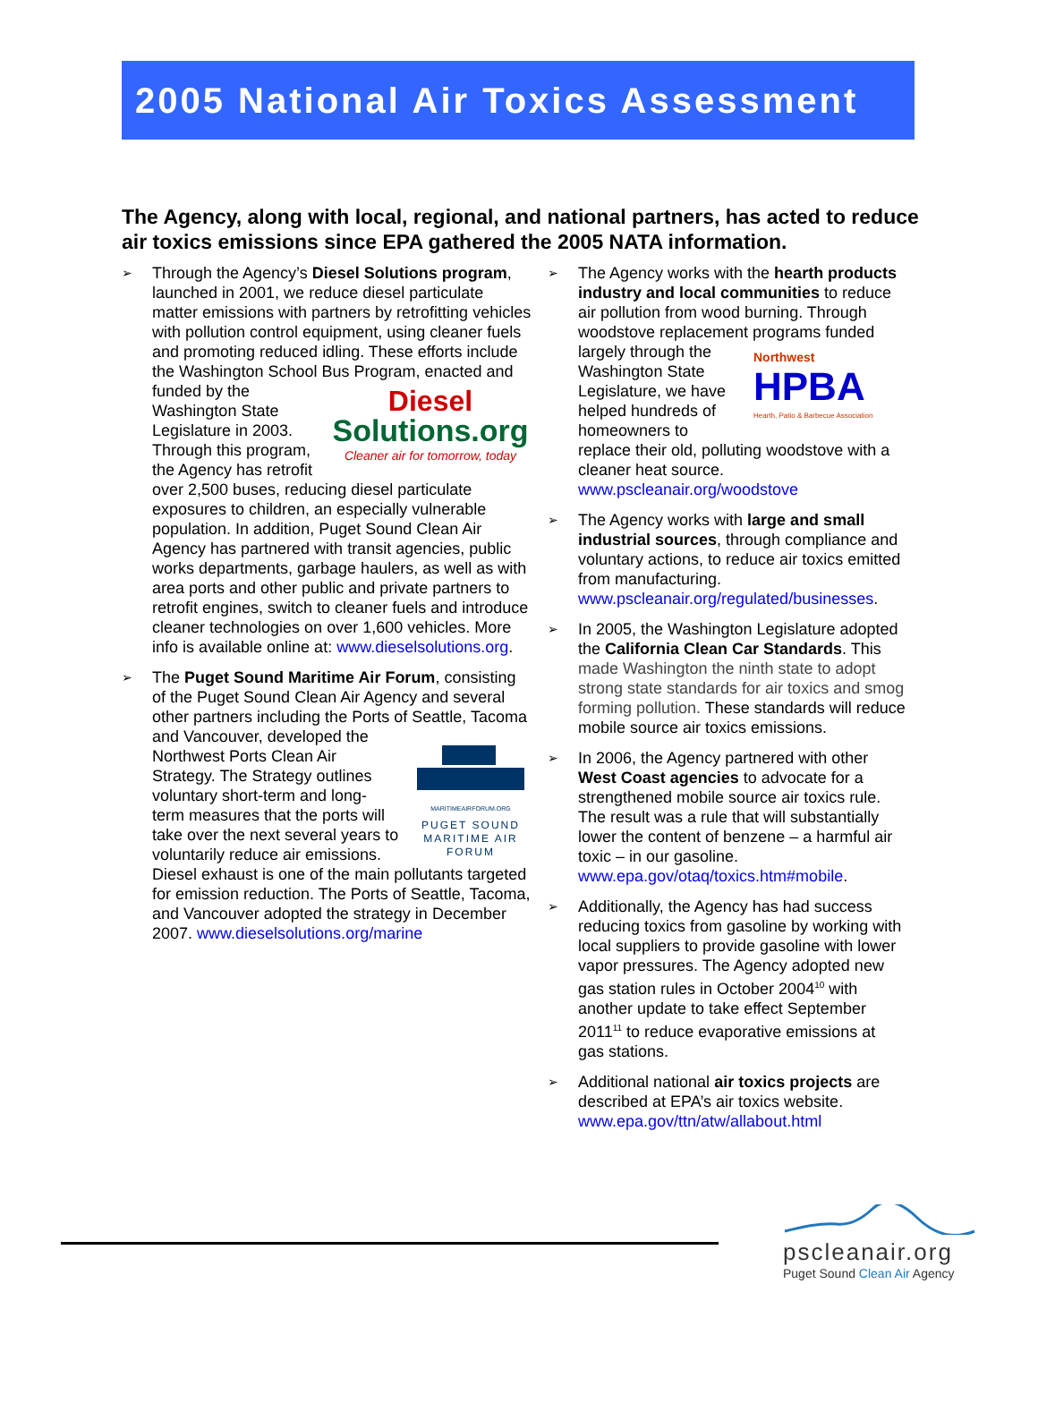2005 National Air Toxics Assessment
The Agency, along with local, regional, and national partners, has acted to reduce air toxics emissions since EPA gathered the 2005 NATA information.
➢
Through the Agency’s Diesel Solutions program, launched in 2001, we reduce diesel particulate matter emissions with partners by retrofitting vehicles with pollution control equipment, using cleaner fuels and promoting reduced idling. These efforts include the Washington School Bus
Diesel
Solutions.org
Cleaner air for tomorrow, today
Program, enacted and funded by the Washington State Legislature in 2003. Through this program, the Agency has retrofit over 2,500 buses, reducing diesel particulate exposures to children, an especially vulnerable population. In addition, Puget Sound Clean Air Agency has partnered with transit agencies, public works departments, garbage haulers, as well as with area ports and other public and private partners to retrofit engines, switch to cleaner fuels and introduce cleaner technologies on over 1,600 vehicles. More info is available online at: www.dieselsolutions.org.
➢
The Puget Sound Maritime Air Forum, consisting of the Puget Sound Clean Air Agency and several other partners including the Ports of Seattle, Tacoma and Vancouver,
MARITIMEAIRFORUM.ORG
PUGET SOUND MARITIME AIR FORUM
developed the Northwest Ports Clean Air Strategy. The Strategy outlines voluntary short-term and long-term measures that the ports will take over the next several years to voluntarily reduce air emissions. Diesel exhaust is one of the main pollutants targeted for emission reduction. The Ports of Seattle, Tacoma, and Vancouver adopted the strategy in December 2007. www.dieselsolutions.org/marine
➢
The Agency works with the hearth products industry and local communities to reduce air pollution from wood burning. Through woodstove replacement programs
Northwest
HPBA
Hearth, Patio & Barbecue Association
funded largely through the Washington State Legislature, we have helped hundreds of homeowners to replace their old, polluting woodstove with a cleaner heat source. www.pscleanair.org/woodstove
➢
The Agency works with large and small industrial sources, through compliance and voluntary actions, to reduce air toxics emitted from manufacturing. www.pscleanair.org/regulated/businesses.
➢
In 2005, the Washington Legislature adopted the California Clean Car Standards. This made Washington the ninth state to adopt strong state standards for air toxics and smog forming pollution. These standards will reduce mobile source air toxics emissions.
➢
In 2006, the Agency partnered with other West Coast agencies to advocate for a strengthened mobile source air toxics rule. The result was a rule that will substantially lower the content of benzene – a harmful air toxic – in our gasoline. www.epa.gov/otaq/toxics.htm#mobile.
➢
Additionally, the Agency has had success reducing toxics from gasoline by working with local suppliers to provide gasoline with lower vapor pressures. The Agency adopted new gas station rules in October 2004<sup>10</sup> with another update to take effect September 2011<sup>11</sup> to reduce evaporative emissions at gas stations.
➢
Additional national air toxics projects are described at EPA’s air toxics website. www.epa.gov/ttn/atw/allabout.html
pscleanair.org
Puget Sound Clean Air Agency